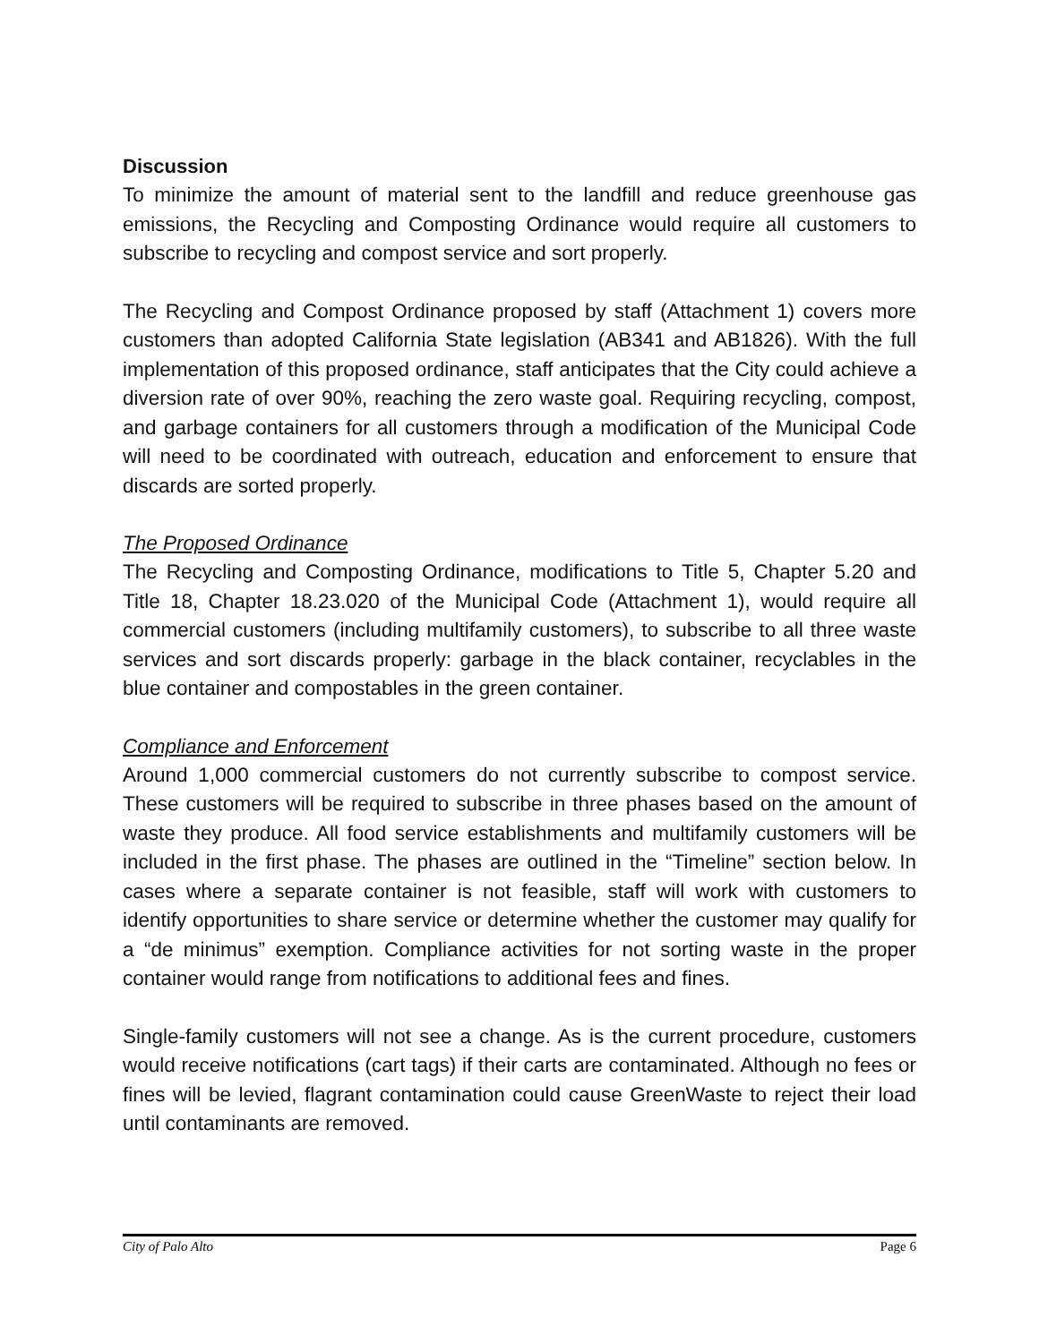Discussion
To minimize the amount of material sent to the landfill and reduce greenhouse gas emissions, the Recycling and Composting Ordinance would require all customers to subscribe to recycling and compost service and sort properly.
The Recycling and Compost Ordinance proposed by staff (Attachment 1) covers more customers than adopted California State legislation (AB341 and AB1826). With the full implementation of this proposed ordinance, staff anticipates that the City could achieve a diversion rate of over 90%, reaching the zero waste goal. Requiring recycling, compost, and garbage containers for all customers through a modification of the Municipal Code will need to be coordinated with outreach, education and enforcement to ensure that discards are sorted properly.
The Proposed Ordinance
The Recycling and Composting Ordinance, modifications to Title 5, Chapter 5.20 and Title 18, Chapter 18.23.020 of the Municipal Code (Attachment 1), would require all commercial customers (including multifamily customers), to subscribe to all three waste services and sort discards properly: garbage in the black container, recyclables in the blue container and compostables in the green container.
Compliance and Enforcement
Around 1,000 commercial customers do not currently subscribe to compost service. These customers will be required to subscribe in three phases based on the amount of waste they produce. All food service establishments and multifamily customers will be included in the first phase. The phases are outlined in the “Timeline” section below. In cases where a separate container is not feasible, staff will work with customers to identify opportunities to share service or determine whether the customer may qualify for a “de minimus” exemption. Compliance activities for not sorting waste in the proper container would range from notifications to additional fees and fines.
Single-family customers will not see a change. As is the current procedure, customers would receive notifications (cart tags) if their carts are contaminated. Although no fees or fines will be levied, flagrant contamination could cause GreenWaste to reject their load until contaminants are removed.
City of Palo Alto Page 6